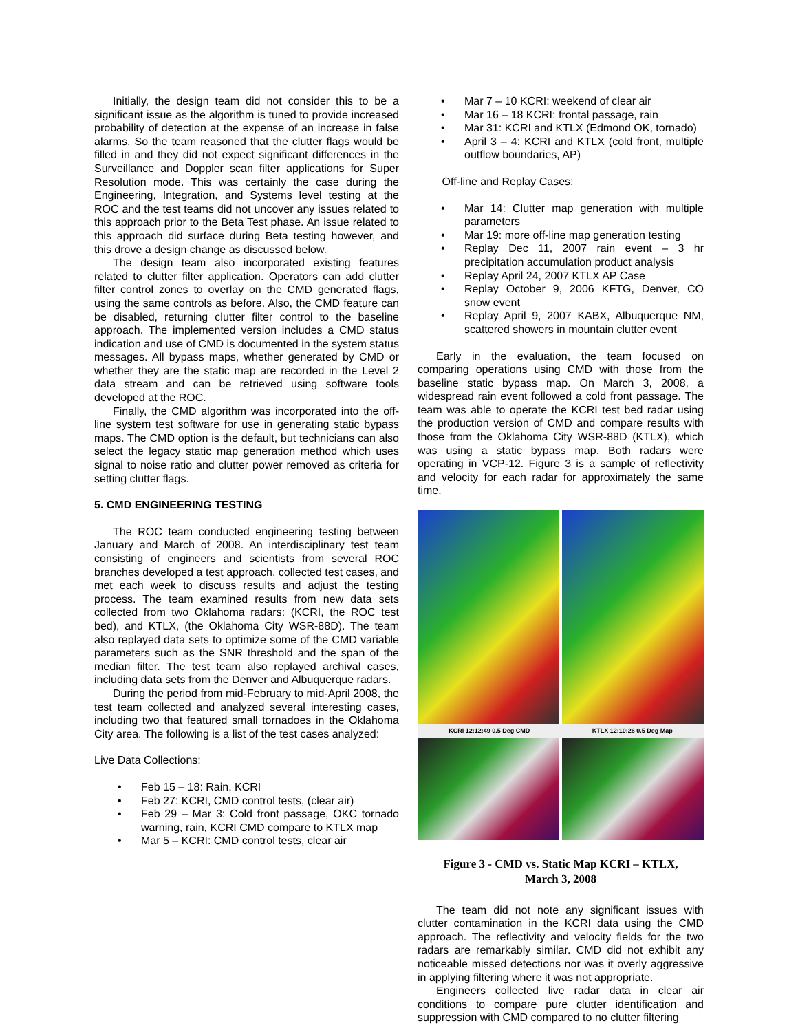Initially, the design team did not consider this to be a significant issue as the algorithm is tuned to provide increased probability of detection at the expense of an increase in false alarms. So the team reasoned that the clutter flags would be filled in and they did not expect significant differences in the Surveillance and Doppler scan filter applications for Super Resolution mode. This was certainly the case during the Engineering, Integration, and Systems level testing at the ROC and the test teams did not uncover any issues related to this approach prior to the Beta Test phase. An issue related to this approach did surface during Beta testing however, and this drove a design change as discussed below.
The design team also incorporated existing features related to clutter filter application. Operators can add clutter filter control zones to overlay on the CMD generated flags, using the same controls as before. Also, the CMD feature can be disabled, returning clutter filter control to the baseline approach. The implemented version includes a CMD status indication and use of CMD is documented in the system status messages. All bypass maps, whether generated by CMD or whether they are the static map are recorded in the Level 2 data stream and can be retrieved using software tools developed at the ROC.
Finally, the CMD algorithm was incorporated into the off-line system test software for use in generating static bypass maps. The CMD option is the default, but technicians can also select the legacy static map generation method which uses signal to noise ratio and clutter power removed as criteria for setting clutter flags.
5. CMD ENGINEERING TESTING
The ROC team conducted engineering testing between January and March of 2008. An interdisciplinary test team consisting of engineers and scientists from several ROC branches developed a test approach, collected test cases, and met each week to discuss results and adjust the testing process. The team examined results from new data sets collected from two Oklahoma radars: (KCRI, the ROC test bed), and KTLX, (the Oklahoma City WSR-88D). The team also replayed data sets to optimize some of the CMD variable parameters such as the SNR threshold and the span of the median filter. The test team also replayed archival cases, including data sets from the Denver and Albuquerque radars.
During the period from mid-February to mid-April 2008, the test team collected and analyzed several interesting cases, including two that featured small tornadoes in the Oklahoma City area. The following is a list of the test cases analyzed:
Live Data Collections:
• Feb 15 – 18: Rain, KCRI
• Feb 27: KCRI, CMD control tests, (clear air)
• Feb 29 – Mar 3: Cold front passage, OKC tornado warning, rain, KCRI CMD compare to KTLX map
• Mar 5 – KCRI: CMD control tests, clear air
• Mar 7 – 10 KCRI: weekend of clear air
• Mar 16 – 18 KCRI: frontal passage, rain
• Mar 31: KCRI and KTLX (Edmond OK, tornado)
• April 3 – 4: KCRI and KTLX (cold front, multiple outflow boundaries, AP)
Off-line and Replay Cases:
• Mar 14: Clutter map generation with multiple parameters
• Mar 19: more off-line map generation testing
• Replay Dec 11, 2007 rain event – 3 hr precipitation accumulation product analysis
• Replay April 24, 2007 KTLX AP Case
• Replay October 9, 2006 KFTG, Denver, CO snow event
• Replay April 9, 2007 KABX, Albuquerque NM, scattered showers in mountain clutter event
Early in the evaluation, the team focused on comparing operations using CMD with those from the baseline static bypass map. On March 3, 2008, a widespread rain event followed a cold front passage. The team was able to operate the KCRI test bed radar using the production version of CMD and compare results with those from the Oklahoma City WSR-88D (KTLX), which was using a static bypass map. Both radars were operating in VCP-12. Figure 3 is a sample of reflectivity and velocity for each radar for approximately the same time.
KCRI 12:12:49 0.5 Deg CMD KTLX 12:10:26 0.5 Deg Map
Figure 3 - CMD vs. Static Map KCRI – KTLX,
March 3, 2008
The team did not note any significant issues with clutter contamination in the KCRI data using the CMD approach. The reflectivity and velocity fields for the two radars are remarkably similar. CMD did not exhibit any noticeable missed detections nor was it overly aggressive in applying filtering where it was not appropriate.
Engineers collected live radar data in clear air conditions to compare pure clutter identification and suppression with CMD compared to no clutter filtering